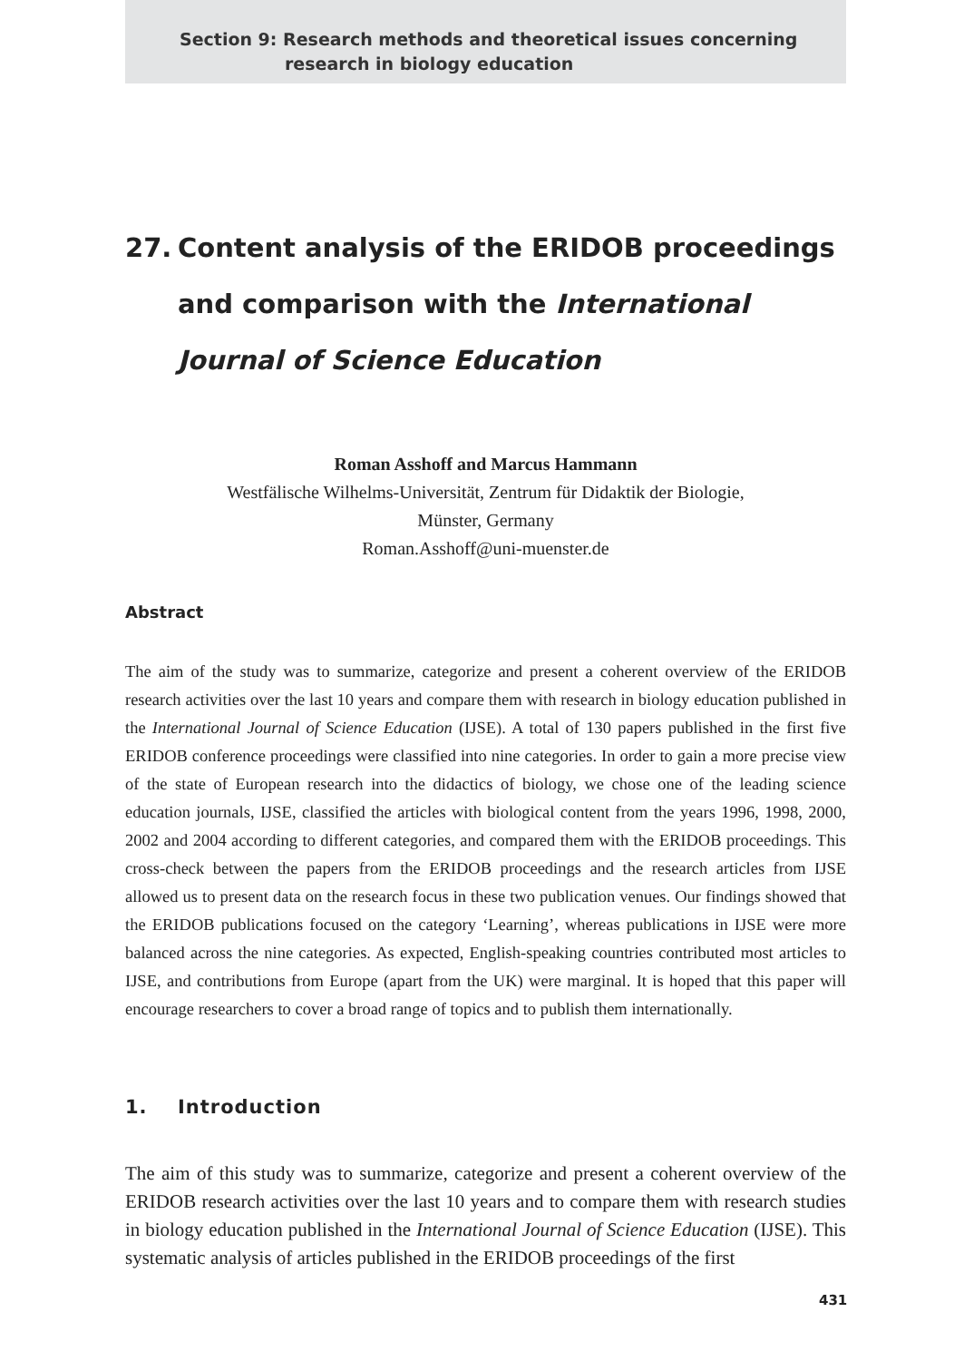Section 9: Research methods and theoretical issues concerning
research in biology education
27. Content analysis of the ERIDOB proceedings and comparison with the International Journal of Science Education
Roman Asshoff and Marcus Hammann
Westfälische Wilhelms-Universität, Zentrum für Didaktik der Biologie,
Münster, Germany
Roman.Asshoff@uni-muenster.de
Abstract
The aim of the study was to summarize, categorize and present a coherent overview of the ERIDOB research activities over the last 10 years and compare them with research in biology education published in the International Journal of Science Education (IJSE). A total of 130 papers published in the first five ERIDOB conference proceedings were classified into nine categories. In order to gain a more precise view of the state of European research into the didactics of biology, we chose one of the leading science education journals, IJSE, classified the articles with biological content from the years 1996, 1998, 2000, 2002 and 2004 according to different categories, and compared them with the ERIDOB proceedings. This cross-check between the papers from the ERIDOB proceedings and the research articles from IJSE allowed us to present data on the research focus in these two publication venues. Our findings showed that the ERIDOB publications focused on the category ‘Learning’, whereas publications in IJSE were more balanced across the nine categories. As expected, English-speaking countries contributed most articles to IJSE, and contributions from Europe (apart from the UK) were marginal. It is hoped that this paper will encourage researchers to cover a broad range of topics and to publish them internationally.
1. Introduction
The aim of this study was to summarize, categorize and present a coherent overview of the ERIDOB research activities over the last 10 years and to compare them with research studies in biology education published in the International Journal of Science Education (IJSE). This systematic analysis of articles published in the ERIDOB proceedings of the first
431